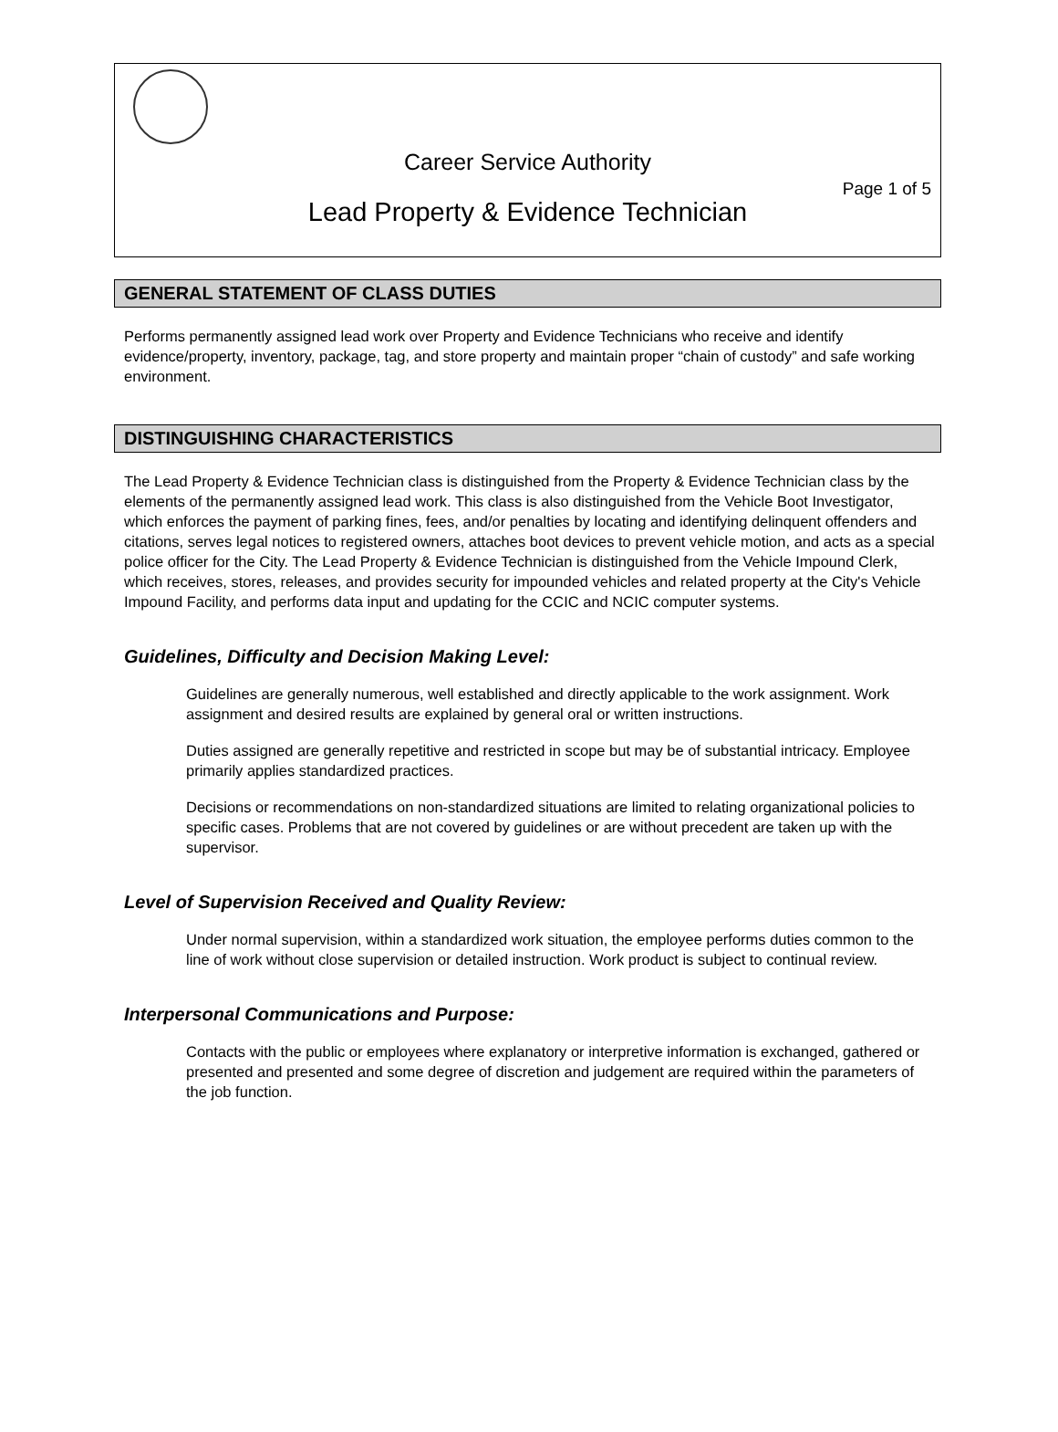Career Service Authority
Page 1 of 5
Lead Property & Evidence Technician
GENERAL STATEMENT OF CLASS DUTIES
Performs permanently assigned lead work over Property and Evidence Technicians who receive and identify evidence/property, inventory, package, tag, and store property and maintain proper “chain of custody” and safe working environment.
DISTINGUISHING CHARACTERISTICS
The Lead Property & Evidence Technician class is distinguished from the Property & Evidence Technician class by the elements of the permanently assigned lead work. This class is also distinguished from the Vehicle Boot Investigator, which enforces the payment of parking fines, fees, and/or penalties by locating and identifying delinquent offenders and citations, serves legal notices to registered owners, attaches boot devices to prevent vehicle motion, and acts as a special police officer for the City. The Lead Property & Evidence Technician is distinguished from the Vehicle Impound Clerk, which receives, stores, releases, and provides security for impounded vehicles and related property at the City's Vehicle Impound Facility, and performs data input and updating for the CCIC and NCIC computer systems.
Guidelines, Difficulty and Decision Making Level:
Guidelines are generally numerous, well established and directly applicable to the work assignment. Work assignment and desired results are explained by general oral or written instructions.
Duties assigned are generally repetitive and restricted in scope but may be of substantial intricacy. Employee primarily applies standardized practices.
Decisions or recommendations on non-standardized situations are limited to relating organizational policies to specific cases. Problems that are not covered by guidelines or are without precedent are taken up with the supervisor.
Level of Supervision Received and Quality Review:
Under normal supervision, within a standardized work situation, the employee performs duties common to the line of work without close supervision or detailed instruction. Work product is subject to continual review.
Interpersonal Communications and Purpose:
Contacts with the public or employees where explanatory or interpretive information is exchanged, gathered or presented and presented and some degree of discretion and judgement are required within the parameters of the job function.